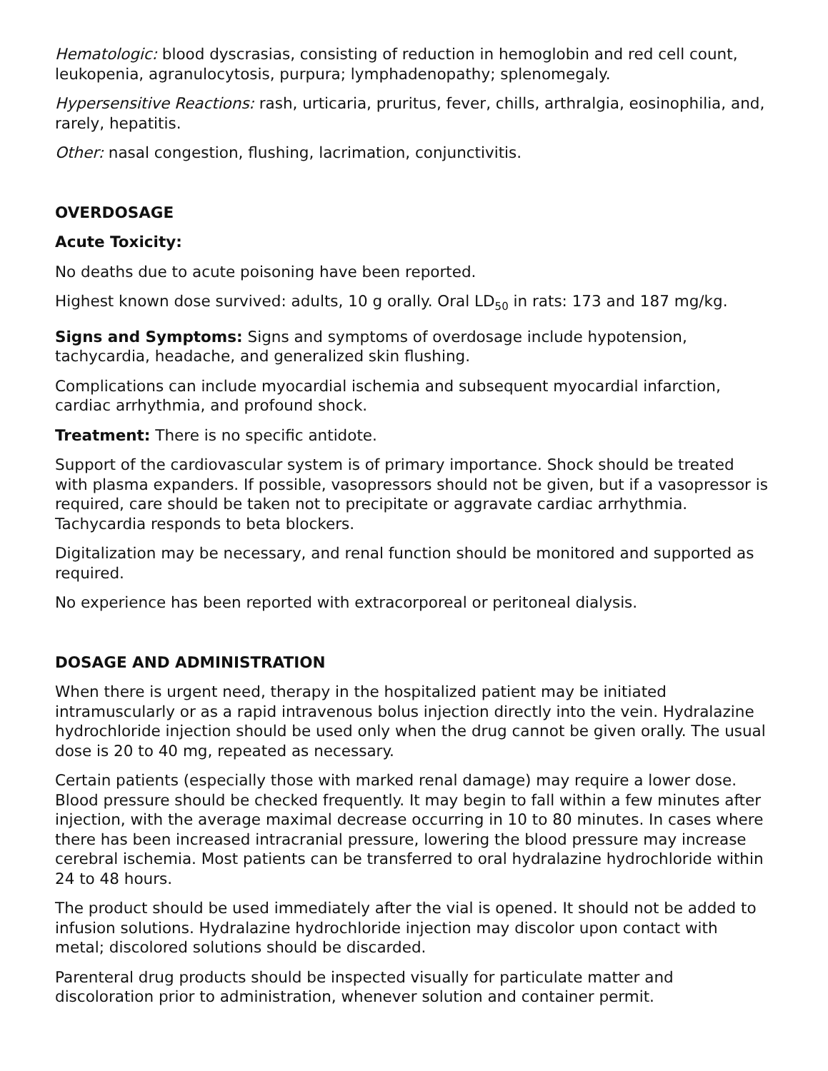Hematologic: blood dyscrasias, consisting of reduction in hemoglobin and red cell count, leukopenia, agranulocytosis, purpura; lymphadenopathy; splenomegaly.
Hypersensitive Reactions: rash, urticaria, pruritus, fever, chills, arthralgia, eosinophilia, and, rarely, hepatitis.
Other: nasal congestion, flushing, lacrimation, conjunctivitis.
OVERDOSAGE
Acute Toxicity:
No deaths due to acute poisoning have been reported.
Highest known dose survived: adults, 10 g orally. Oral LD<sub>50</sub> in rats: 173 and 187 mg/kg.
Signs and Symptoms: Signs and symptoms of overdosage include hypotension, tachycardia, headache, and generalized skin flushing.
Complications can include myocardial ischemia and subsequent myocardial infarction, cardiac arrhythmia, and profound shock.
Treatment: There is no specific antidote.
Support of the cardiovascular system is of primary importance. Shock should be treated with plasma expanders. If possible, vasopressors should not be given, but if a vasopressor is required, care should be taken not to precipitate or aggravate cardiac arrhythmia. Tachycardia responds to beta blockers.
Digitalization may be necessary, and renal function should be monitored and supported as required.
No experience has been reported with extracorporeal or peritoneal dialysis.
DOSAGE AND ADMINISTRATION
When there is urgent need, therapy in the hospitalized patient may be initiated intramuscularly or as a rapid intravenous bolus injection directly into the vein. Hydralazine hydrochloride injection should be used only when the drug cannot be given orally. The usual dose is 20 to 40 mg, repeated as necessary.
Certain patients (especially those with marked renal damage) may require a lower dose. Blood pressure should be checked frequently. It may begin to fall within a few minutes after injection, with the average maximal decrease occurring in 10 to 80 minutes. In cases where there has been increased intracranial pressure, lowering the blood pressure may increase cerebral ischemia. Most patients can be transferred to oral hydralazine hydrochloride within 24 to 48 hours.
The product should be used immediately after the vial is opened. It should not be added to infusion solutions. Hydralazine hydrochloride injection may discolor upon contact with metal; discolored solutions should be discarded.
Parenteral drug products should be inspected visually for particulate matter and discoloration prior to administration, whenever solution and container permit.